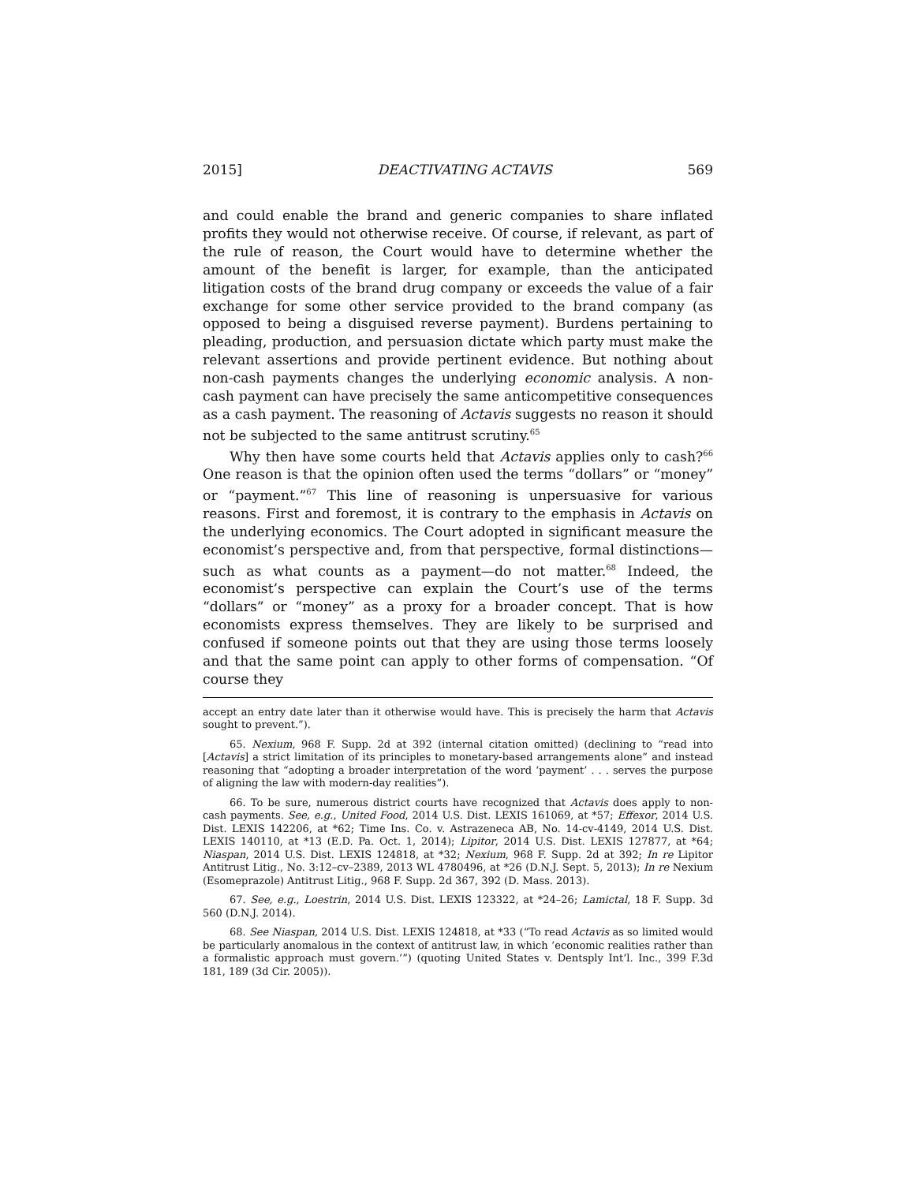2015] DEACTIVATING ACTAVIS 569
and could enable the brand and generic companies to share inflated profits they would not otherwise receive. Of course, if relevant, as part of the rule of reason, the Court would have to determine whether the amount of the benefit is larger, for example, than the anticipated litigation costs of the brand drug company or exceeds the value of a fair exchange for some other service provided to the brand company (as opposed to being a disguised reverse payment). Burdens pertaining to pleading, production, and persuasion dictate which party must make the relevant assertions and provide pertinent evidence. But nothing about non-cash payments changes the underlying economic analysis. A non-cash payment can have precisely the same anticompetitive consequences as a cash payment. The reasoning of Actavis suggests no reason it should not be subjected to the same antitrust scrutiny.<sup>65</sup>
Why then have some courts held that Actavis applies only to cash?<sup>66</sup> One reason is that the opinion often used the terms “dollars” or “money” or “payment.”<sup>67</sup> This line of reasoning is unpersuasive for various reasons. First and foremost, it is contrary to the emphasis in Actavis on the underlying economics. The Court adopted in significant measure the economist’s perspective and, from that perspective, formal distinctions—such as what counts as a payment—do not matter.<sup>68</sup> Indeed, the economist’s perspective can explain the Court’s use of the terms “dollars” or “money” as a proxy for a broader concept. That is how economists express themselves. They are likely to be surprised and confused if someone points out that they are using those terms loosely and that the same point can apply to other forms of compensation. “Of course they
accept an entry date later than it otherwise would have. This is precisely the harm that Actavis sought to prevent.”).
65. Nexium, 968 F. Supp. 2d at 392 (internal citation omitted) (declining to “read into [Actavis] a strict limitation of its principles to monetary-based arrangements alone” and instead reasoning that “adopting a broader interpretation of the word ‘payment’ . . . serves the purpose of aligning the law with modern-day realities”).
66. To be sure, numerous district courts have recognized that Actavis does apply to non-cash payments. See, e.g., United Food, 2014 U.S. Dist. LEXIS 161069, at *57; Effexor, 2014 U.S. Dist. LEXIS 142206, at *62; Time Ins. Co. v. Astrazeneca AB, No. 14-cv-4149, 2014 U.S. Dist. LEXIS 140110, at *13 (E.D. Pa. Oct. 1, 2014); Lipitor, 2014 U.S. Dist. LEXIS 127877, at *64; Niaspan, 2014 U.S. Dist. LEXIS 124818, at *32; Nexium, 968 F. Supp. 2d at 392; In re Lipitor Antitrust Litig., No. 3:12–cv–2389, 2013 WL 4780496, at *26 (D.N.J. Sept. 5, 2013); In re Nexium (Esomeprazole) Antitrust Litig., 968 F. Supp. 2d 367, 392 (D. Mass. 2013).
67. See, e.g., Loestrin, 2014 U.S. Dist. LEXIS 123322, at *24–26; Lamictal, 18 F. Supp. 3d 560 (D.N.J. 2014).
68. See Niaspan, 2014 U.S. Dist. LEXIS 124818, at *33 (“To read Actavis as so limited would be particularly anomalous in the context of antitrust law, in which ‘economic realities rather than a formalistic approach must govern.’”) (quoting United States v. Dentsply Int’l. Inc., 399 F.3d 181, 189 (3d Cir. 2005)).